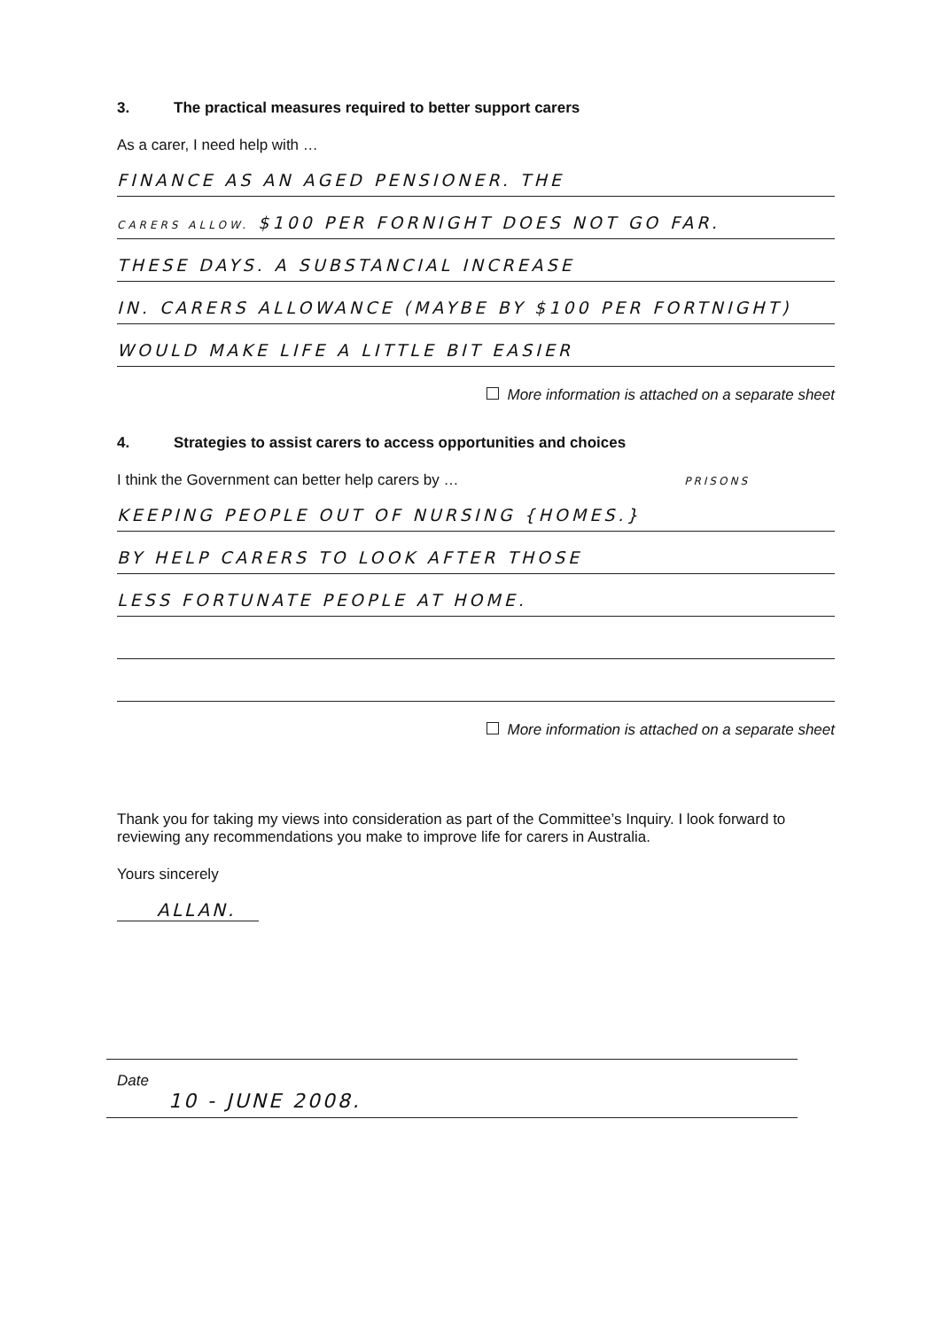3. The practical measures required to better support carers
As a carer, I need help with …
FINANCE AS AN AGED PENSIONER. THE
CARERS ALLOW. $100 PER FORNIGHT DOES NOT GO FAR.
THESE DAYS. A SUBSTANCIAL INCREASE
IN. CARERS ALLOWANCE (MAYBE BY $100 PER FORTNIGHT)
WOULD MAKE LIFE A LITTLE BIT EASIER
More information is attached on a separate sheet
4. Strategies to assist carers to access opportunities and choices
I think the Government can better help carers by … PRISONS
KEEPING PEOPLE OUT OF NURSING {HOMES.}
BY HELP CARERS TO LOOK AFTER THOSE
LESS FORTUNATE PEOPLE AT HOME.
More information is attached on a separate sheet
Thank you for taking my views into consideration as part of the Committee’s Inquiry. I look forward to reviewing any recommendations you make to improve life for carers in Australia.
Yours sincerely
ALLAN.
Date
10 - JUNE 2008.